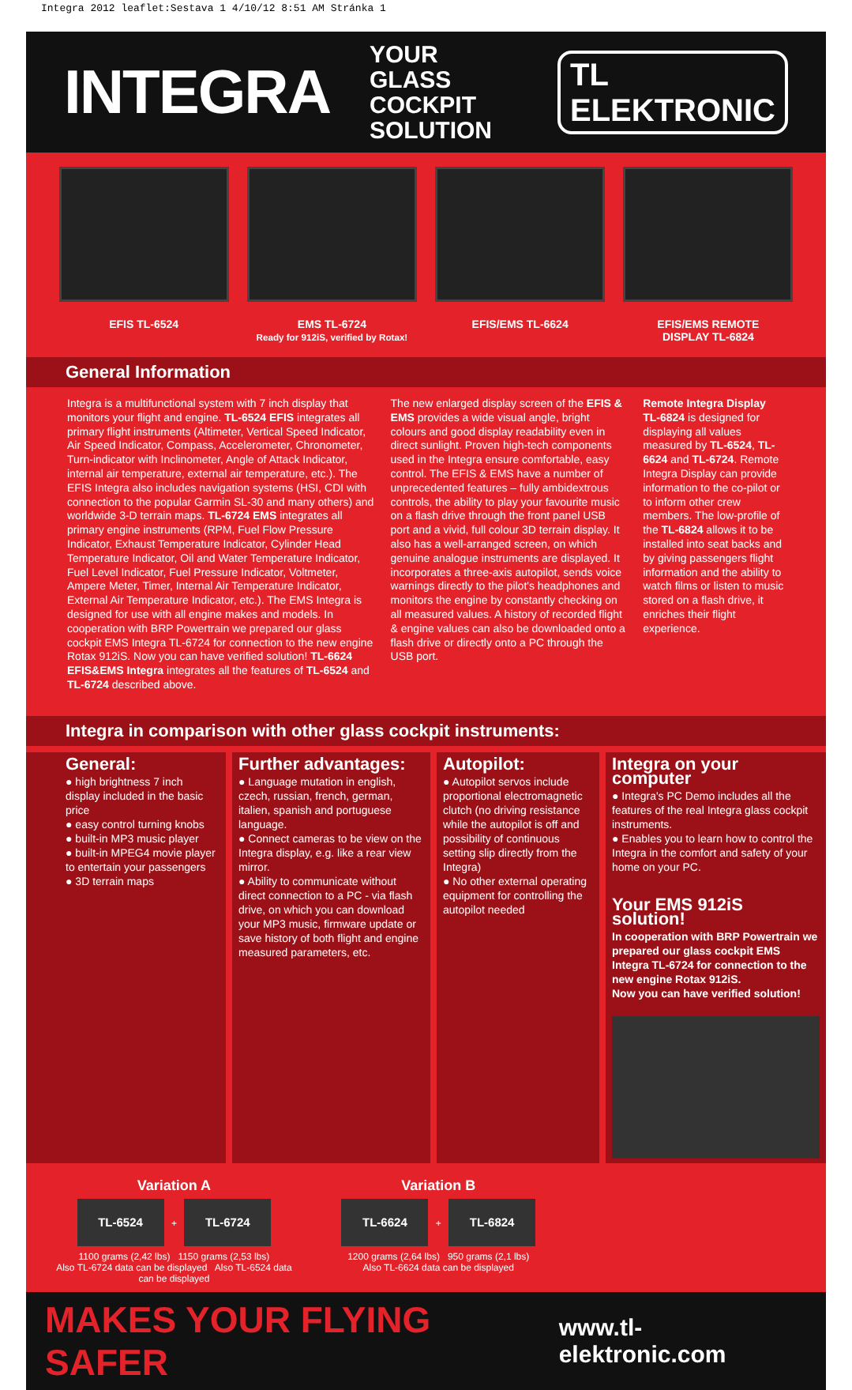Integra 2012 leaflet:Sestava 1 4/10/12 8:51 AM Stránka 1
INTEGRA
YOUR GLASS
COCKPIT SOLUTION
TL ELEKTRONIC
EFIS TL-6524 EMS TL-6724
Ready for 912iS, verified by Rotax!
EFIS/EMS TL-6624 EFIS/EMS REMOTE
DISPLAY TL-6824
General Information
Integra is a multifunctional system with 7 inch display that monitors your flight and engine. TL-6524 EFIS integrates all primary flight instruments (Altimeter, Vertical Speed Indicator, Air Speed Indicator, Compass, Accelerometer, Chronometer, Turn-indicator with Inclinometer, Angle of Attack Indicator, internal air temperature, external air temperature, etc.). The EFIS Integra also includes navigation systems (HSI, CDI with connection to the popular Garmin SL-30 and many others) and worldwide 3-D terrain maps. TL-6724 EMS integrates all primary engine instruments (RPM, Fuel Flow Pressure Indicator, Exhaust Temperature Indicator, Cylinder Head Temperature Indicator, Oil and Water Temperature Indicator, Fuel Level Indicator, Fuel Pressure Indicator, Voltmeter, Ampere Meter, Timer, Internal Air Temperature Indicator, External Air Temperature Indicator, etc.). The EMS Integra is designed for use with all engine makes and models. In cooperation with BRP Powertrain we prepared our glass cockpit EMS Integra TL-6724 for connection to the new engine Rotax 912iS. Now you can have verified solution! TL-6624 EFIS&EMS Integra integrates all the features of TL-6524 and TL-6724 described above.
The new enlarged display screen of the EFIS & EMS provides a wide visual angle, bright colours and good display readability even in direct sunlight. Proven high-tech components used in the Integra ensure comfortable, easy control. The EFIS & EMS have a number of unprecedented features – fully ambidextrous controls, the ability to play your favourite music on a flash drive through the front panel USB port and a vivid, full colour 3D terrain display. It also has a well-arranged screen, on which genuine analogue instruments are displayed. It incorporates a three-axis autopilot, sends voice warnings directly to the pilot's headphones and monitors the engine by constantly checking on all measured values. A history of recorded flight & engine values can also be downloaded onto a flash drive or directly onto a PC through the USB port.
Remote Integra Display TL-6824 is designed for displaying all values measured by TL-6524, TL-6624 and TL-6724. Remote Integra Display can provide information to the co-pilot or to inform other crew members. The low-profile of the TL-6824 allows it to be installed into seat backs and by giving passengers flight information and the ability to watch films or listen to music stored on a flash drive, it enriches their flight experience.
Integra in comparison with other glass cockpit instruments:
General:
● high brightness 7 inch display included in the basic price
● easy control turning knobs
● built-in MP3 music player
● built-in MPEG4 movie player to entertain your passengers
● 3D terrain maps
Further advantages:
● Language mutation in english, czech, russian, french, german, italien, spanish and portuguese language.
● Connect cameras to be view on the Integra display, e.g. like a rear view mirror.
● Ability to communicate without direct connection to a PC - via flash drive, on which you can download your MP3 music, firmware update or save history of both flight and engine measured parameters, etc.
Autopilot:
● Autopilot servos include proportional electromagnetic clutch (no driving resistance while the autopilot is off and possibility of continuous setting slip directly from the Integra)
● No other external operating equipment for controlling the autopilot needed
Integra on your computer
● Integra's PC Demo includes all the features of the real Integra glass cockpit instruments.
● Enables you to learn how to control the Integra in the comfort and safety of your home on your PC.
Your EMS 912iS solution!
In cooperation with BRP Powertrain we prepared our glass cockpit EMS Integra TL-6724 for connection to the new engine Rotax 912iS.
Now you can have verified solution!
Variation A
TL-6524
+
TL-6724
1100 grams (2,42 lbs) 1150 grams (2,53 lbs)
Also TL-6724 data can be displayed Also TL-6524 data can be displayed
Variation B
TL-6624
+
TL-6824
1200 grams (2,64 lbs) 950 grams (2,1 lbs)
Also TL-6624 data can be displayed
MAKES YOUR FLYING SAFER www.tl-elektronic.com